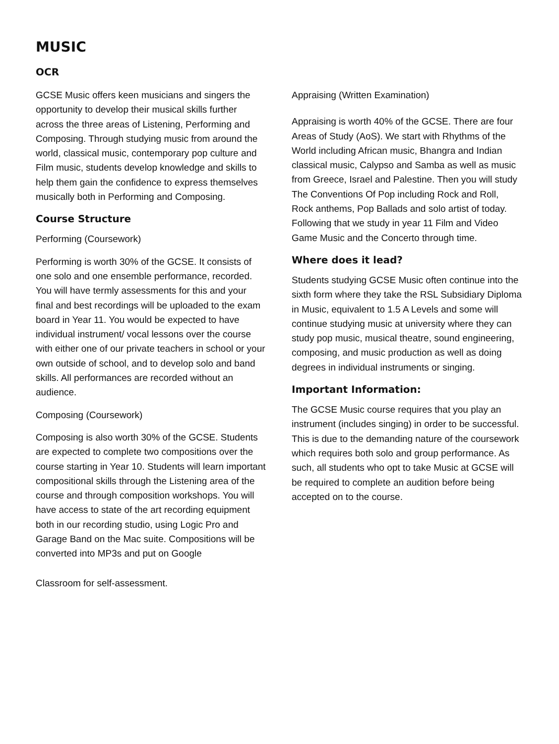MUSIC
OCR
GCSE Music offers keen musicians and singers the opportunity to develop their musical skills further across the three areas of Listening, Performing and Composing. Through studying music from around the world, classical music, contemporary pop culture and Film music, students develop knowledge and skills to help them gain the confidence to express themselves musically both in Performing and Composing.
Course Structure
Performing (Coursework)
Performing is worth 30% of the GCSE. It consists of one solo and one ensemble performance, recorded. You will have termly assessments for this and your final and best recordings will be uploaded to the exam board in Year 11. You would be expected to have individual instrument/ vocal lessons over the course with either one of our private teachers in school or your own outside of school, and to develop solo and band skills. All performances are recorded without an audience.
Composing (Coursework)
Composing is also worth 30% of the GCSE. Students are expected to complete two compositions over the course starting in Year 10. Students will learn important compositional skills through the Listening area of the course and through composition workshops. You will have access to state of the art recording equipment both in our recording studio, using Logic Pro and Garage Band on the Mac suite. Compositions will be converted into MP3s and put on Google
Classroom for self-assessment.
Appraising (Written Examination)
Appraising is worth 40% of the GCSE. There are four Areas of Study (AoS). We start with Rhythms of the World including African music, Bhangra and Indian classical music, Calypso and Samba as well as music from Greece, Israel and Palestine. Then you will study The Conventions Of Pop including Rock and Roll, Rock anthems, Pop Ballads and solo artist of today. Following that we study in year 11 Film and Video Game Music and the Concerto through time.
Where does it lead?
Students studying GCSE Music often continue into the sixth form where they take the RSL Subsidiary Diploma in Music, equivalent to 1.5 A Levels and some will continue studying music at university where they can study pop music, musical theatre, sound engineering, composing, and music production as well as doing degrees in individual instruments or singing.
Important Information:
The GCSE Music course requires that you play an instrument (includes singing) in order to be successful. This is due to the demanding nature of the coursework which requires both solo and group performance. As such, all students who opt to take Music at GCSE will be required to complete an audition before being accepted on to the course.